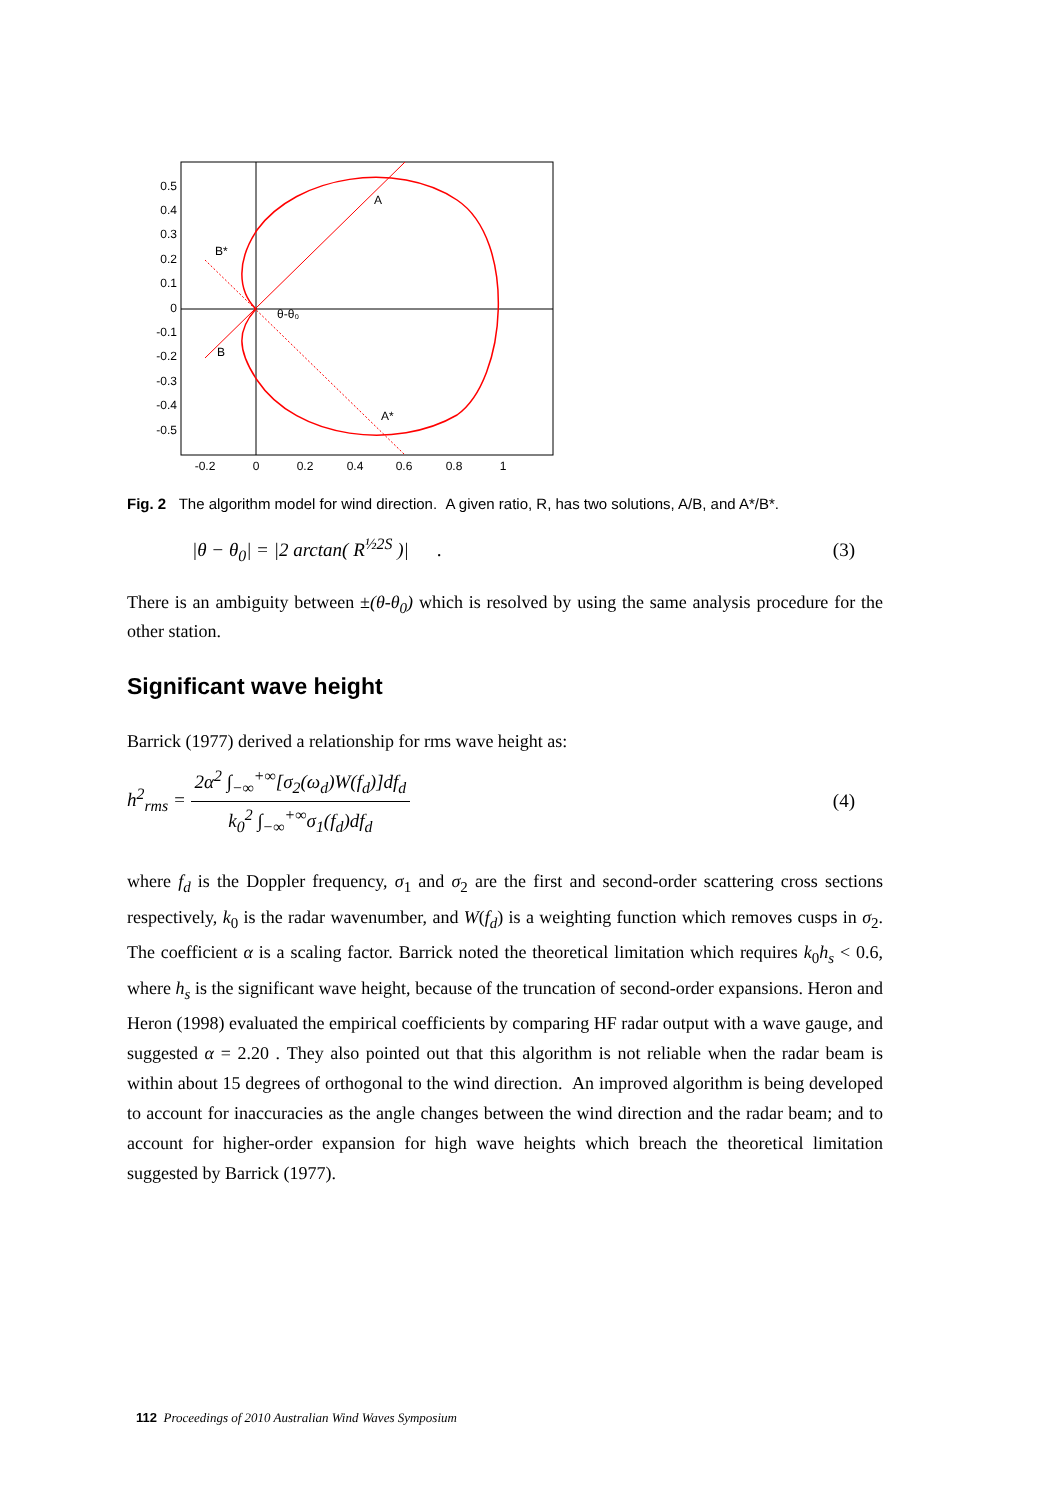0.5
0.4
0.3
0.2
0.1
0
-0.1
-0.2
-0.3
-0.4
-0.5
-0.2
0
0.2
0.4
0.6
0.8
1
A
B*
B
A*
θ-θ₀
Fig. 2 The algorithm model for wind direction. A given ratio, R, has two solutions, A/B, and A*/B*.
|θ − θ<sub>0</sub>| = |2 arctan( R<sup>½2S</sup> )| . (3)
There is an ambiguity between ±(θ-θ<sub>0</sub>) which is resolved by using the same analysis procedure for the other station.
Significant wave height
Barrick (1977) derived a relationship for rms wave height as:
h<sup>2</sup><sub>rms</sub> = 2α<sup>2</sup> ∫<sub>−∞</sub><sup>+∞</sup>[σ<sub>2</sub>(ω<sub>d</sub>)W(f<sub>d</sub>)]df<sub>d</sub> k<sub>0</sub><sup>2</sup> ∫<sub>−∞</sub><sup>+∞</sup>σ<sub>1</sub>(f<sub>d</sub>)df<sub>d</sub> (4)
where f<sub>d</sub> is the Doppler frequency, σ<sub>1</sub> and σ<sub>2</sub> are the first and second-order scattering cross sections respectively, k<sub>0</sub> is the radar wavenumber, and W(f<sub>d</sub>) is a weighting function which removes cusps in σ<sub>2</sub>. The coefficient α is a scaling factor. Barrick noted the theoretical limitation which requires k<sub>0</sub>h<sub>s</sub> < 0.6, where h<sub>s</sub> is the significant wave height, because of the truncation of second-order expansions. Heron and Heron (1998) evaluated the empirical coefficients by comparing HF radar output with a wave gauge, and suggested α = 2.20 . They also pointed out that this algorithm is not reliable when the radar beam is within about 15 degrees of orthogonal to the wind direction. An improved algorithm is being developed to account for inaccuracies as the angle changes between the wind direction and the radar beam; and to account for higher-order expansion for high wave heights which breach the theoretical limitation suggested by Barrick (1977).
112 Proceedings of 2010 Australian Wind Waves Symposium